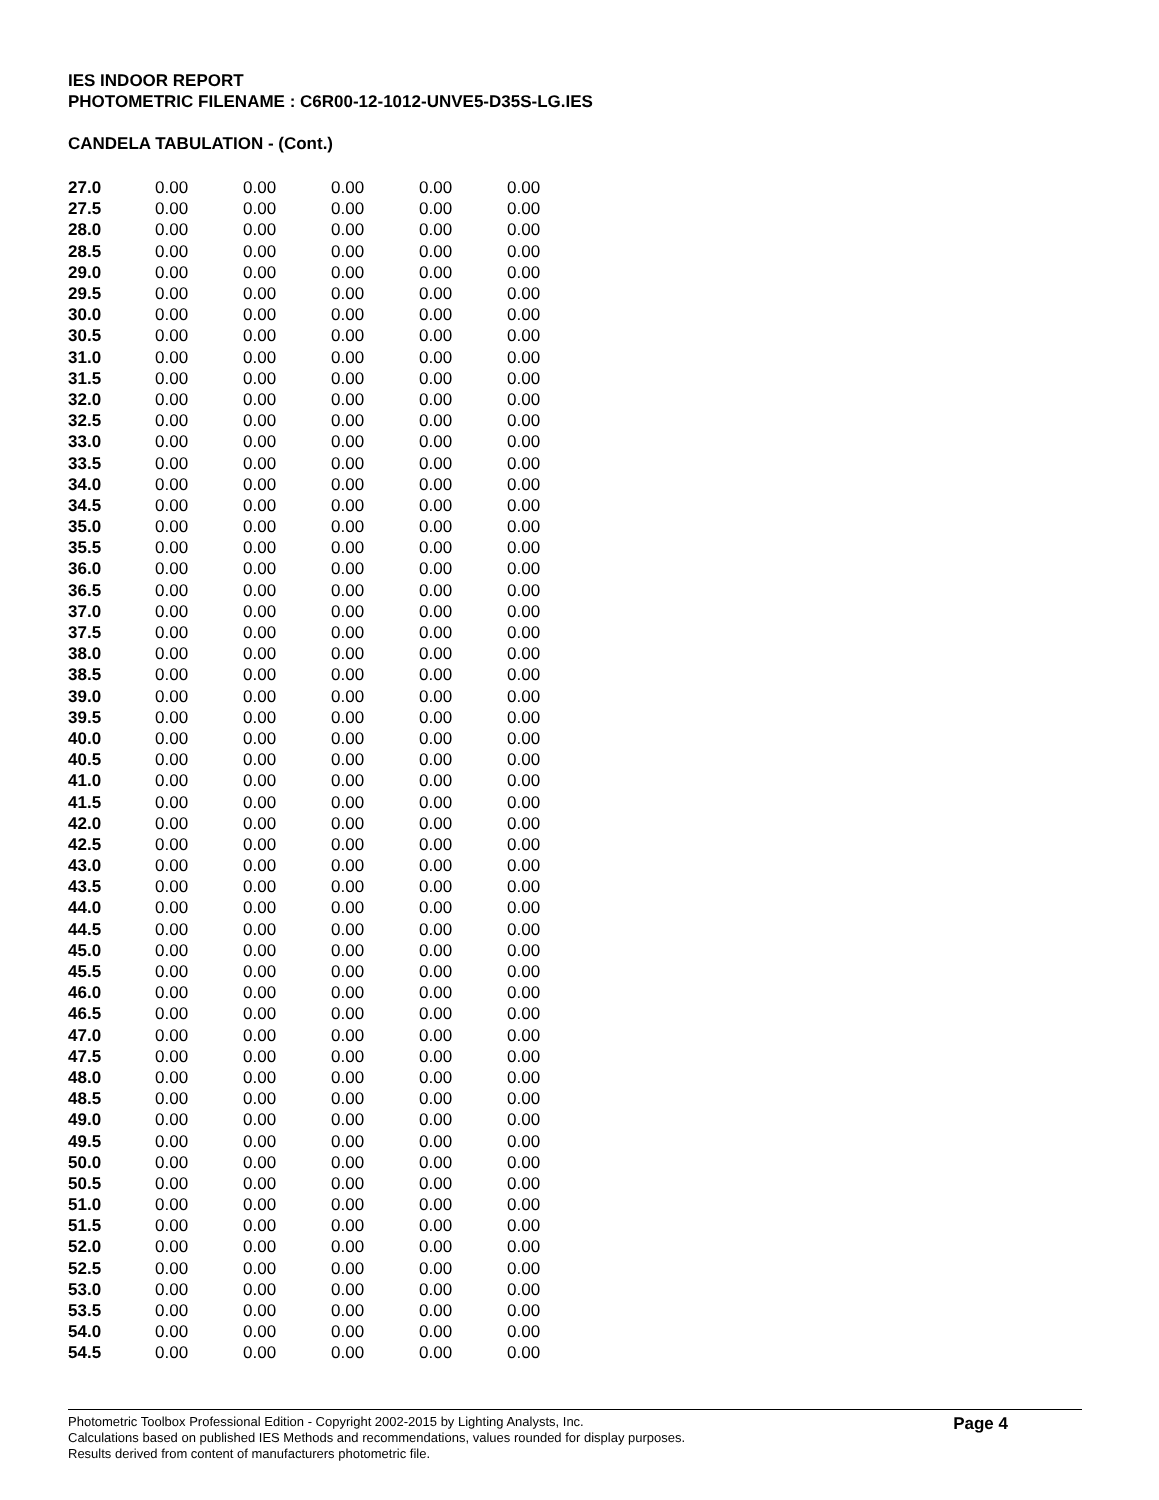IES INDOOR REPORT
PHOTOMETRIC FILENAME : C6R00-12-1012-UNVE5-D35S-LG.IES
CANDELA TABULATION - (Cont.)
| 27.0 | 0.00 | 0.00 | 0.00 | 0.00 | 0.00 |
| 27.5 | 0.00 | 0.00 | 0.00 | 0.00 | 0.00 |
| 28.0 | 0.00 | 0.00 | 0.00 | 0.00 | 0.00 |
| 28.5 | 0.00 | 0.00 | 0.00 | 0.00 | 0.00 |
| 29.0 | 0.00 | 0.00 | 0.00 | 0.00 | 0.00 |
| 29.5 | 0.00 | 0.00 | 0.00 | 0.00 | 0.00 |
| 30.0 | 0.00 | 0.00 | 0.00 | 0.00 | 0.00 |
| 30.5 | 0.00 | 0.00 | 0.00 | 0.00 | 0.00 |
| 31.0 | 0.00 | 0.00 | 0.00 | 0.00 | 0.00 |
| 31.5 | 0.00 | 0.00 | 0.00 | 0.00 | 0.00 |
| 32.0 | 0.00 | 0.00 | 0.00 | 0.00 | 0.00 |
| 32.5 | 0.00 | 0.00 | 0.00 | 0.00 | 0.00 |
| 33.0 | 0.00 | 0.00 | 0.00 | 0.00 | 0.00 |
| 33.5 | 0.00 | 0.00 | 0.00 | 0.00 | 0.00 |
| 34.0 | 0.00 | 0.00 | 0.00 | 0.00 | 0.00 |
| 34.5 | 0.00 | 0.00 | 0.00 | 0.00 | 0.00 |
| 35.0 | 0.00 | 0.00 | 0.00 | 0.00 | 0.00 |
| 35.5 | 0.00 | 0.00 | 0.00 | 0.00 | 0.00 |
| 36.0 | 0.00 | 0.00 | 0.00 | 0.00 | 0.00 |
| 36.5 | 0.00 | 0.00 | 0.00 | 0.00 | 0.00 |
| 37.0 | 0.00 | 0.00 | 0.00 | 0.00 | 0.00 |
| 37.5 | 0.00 | 0.00 | 0.00 | 0.00 | 0.00 |
| 38.0 | 0.00 | 0.00 | 0.00 | 0.00 | 0.00 |
| 38.5 | 0.00 | 0.00 | 0.00 | 0.00 | 0.00 |
| 39.0 | 0.00 | 0.00 | 0.00 | 0.00 | 0.00 |
| 39.5 | 0.00 | 0.00 | 0.00 | 0.00 | 0.00 |
| 40.0 | 0.00 | 0.00 | 0.00 | 0.00 | 0.00 |
| 40.5 | 0.00 | 0.00 | 0.00 | 0.00 | 0.00 |
| 41.0 | 0.00 | 0.00 | 0.00 | 0.00 | 0.00 |
| 41.5 | 0.00 | 0.00 | 0.00 | 0.00 | 0.00 |
| 42.0 | 0.00 | 0.00 | 0.00 | 0.00 | 0.00 |
| 42.5 | 0.00 | 0.00 | 0.00 | 0.00 | 0.00 |
| 43.0 | 0.00 | 0.00 | 0.00 | 0.00 | 0.00 |
| 43.5 | 0.00 | 0.00 | 0.00 | 0.00 | 0.00 |
| 44.0 | 0.00 | 0.00 | 0.00 | 0.00 | 0.00 |
| 44.5 | 0.00 | 0.00 | 0.00 | 0.00 | 0.00 |
| 45.0 | 0.00 | 0.00 | 0.00 | 0.00 | 0.00 |
| 45.5 | 0.00 | 0.00 | 0.00 | 0.00 | 0.00 |
| 46.0 | 0.00 | 0.00 | 0.00 | 0.00 | 0.00 |
| 46.5 | 0.00 | 0.00 | 0.00 | 0.00 | 0.00 |
| 47.0 | 0.00 | 0.00 | 0.00 | 0.00 | 0.00 |
| 47.5 | 0.00 | 0.00 | 0.00 | 0.00 | 0.00 |
| 48.0 | 0.00 | 0.00 | 0.00 | 0.00 | 0.00 |
| 48.5 | 0.00 | 0.00 | 0.00 | 0.00 | 0.00 |
| 49.0 | 0.00 | 0.00 | 0.00 | 0.00 | 0.00 |
| 49.5 | 0.00 | 0.00 | 0.00 | 0.00 | 0.00 |
| 50.0 | 0.00 | 0.00 | 0.00 | 0.00 | 0.00 |
| 50.5 | 0.00 | 0.00 | 0.00 | 0.00 | 0.00 |
| 51.0 | 0.00 | 0.00 | 0.00 | 0.00 | 0.00 |
| 51.5 | 0.00 | 0.00 | 0.00 | 0.00 | 0.00 |
| 52.0 | 0.00 | 0.00 | 0.00 | 0.00 | 0.00 |
| 52.5 | 0.00 | 0.00 | 0.00 | 0.00 | 0.00 |
| 53.0 | 0.00 | 0.00 | 0.00 | 0.00 | 0.00 |
| 53.5 | 0.00 | 0.00 | 0.00 | 0.00 | 0.00 |
| 54.0 | 0.00 | 0.00 | 0.00 | 0.00 | 0.00 |
| 54.5 | 0.00 | 0.00 | 0.00 | 0.00 | 0.00 |
Photometric Toolbox Professional Edition - Copyright 2002-2015 by Lighting Analysts, Inc.
Calculations based on published IES Methods and recommendations, values rounded for display purposes.
Results derived from content of manufacturers photometric file.
Page 4